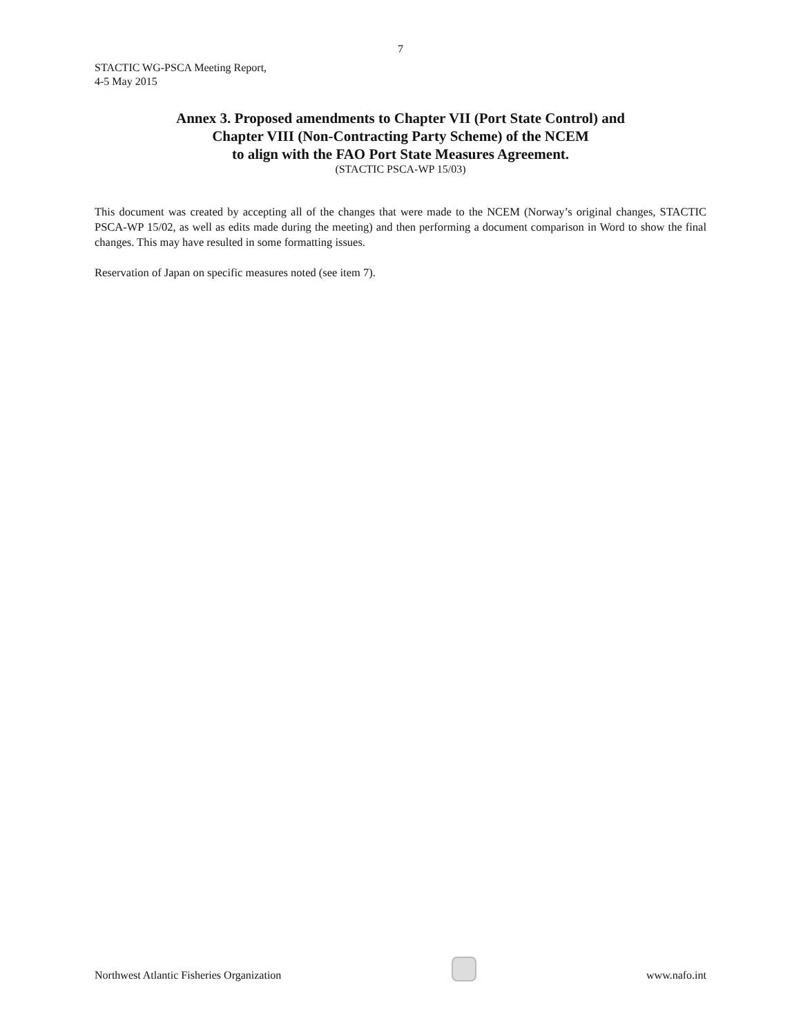7
STACTIC WG-PSCA Meeting Report,
4-5 May 2015
Annex 3. Proposed amendments to Chapter VII (Port State Control) and
Chapter VIII (Non-Contracting Party Scheme) of the NCEM
to align with the FAO Port State Measures Agreement.
(STACTIC PSCA-WP 15/03)
This document was created by accepting all of the changes that were made to the NCEM (Norway’s original changes, STACTIC PSCA-WP 15/02, as well as edits made during the meeting) and then performing a document comparison in Word to show the final changes. This may have resulted in some formatting issues.
Reservation of Japan on specific measures noted (see item 7).
Northwest Atlantic Fisheries Organization
www.nafo.int